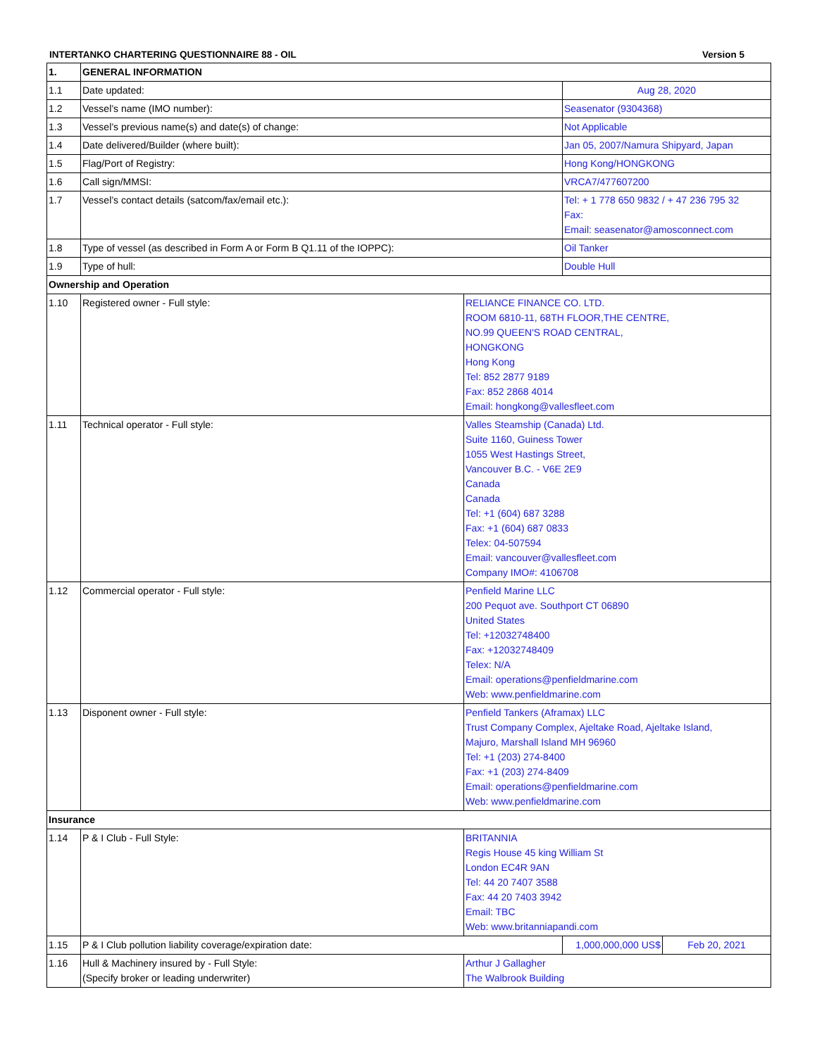INTERTANKO CHARTERING QUESTIONNAIRE 88 - OIL Version 5
| 1. | GENERAL INFORMATION | | | |
| 1.1 | Date updated: | | Aug 28, 2020 | |
| 1.2 | Vessel’s name (IMO number): | | Seasenator (9304368) | |
| 1.3 | Vessel’s previous name(s) and date(s) of change: | | Not Applicable | |
| 1.4 | Date delivered/Builder (where built): | | Jan 05, 2007/Namura Shipyard, Japan | |
| 1.5 | Flag/Port of Registry: | | Hong Kong/HONGKONG | |
| 1.6 | Call sign/MMSI: | | VRCA7/477607200 | |
| 1.7 | Vessel’s contact details (satcom/fax/email etc.): | | Tel: + 1 778 650 9832 / + 47 236 795 32 Fax: Email: seasenator@amosconnect.com | |
| 1.8 | Type of vessel (as described in Form A or Form B Q1.11 of the IOPPC): | | Oil Tanker | |
| 1.9 | Type of hull: | | Double Hull | |
| Ownership and Operation | | | | |
| 1.10 | Registered owner - Full style: | RELIANCE FINANCE CO. LTD. ROOM 6810-11, 68TH FLOOR,THE CENTRE, NO.99 QUEEN'S ROAD CENTRAL, HONGKONG Hong Kong Tel: 852 2877 9189 Fax: 852 2868 4014 Email: hongkong@vallesfleet.com | | |
| 1.11 | Technical operator - Full style: | Valles Steamship (Canada) Ltd. Suite 1160, Guiness Tower 1055 West Hastings Street, Vancouver B.C. - V6E 2E9 Canada Canada Tel: +1 (604) 687 3288 Fax: +1 (604) 687 0833 Telex: 04-507594 Email: vancouver@vallesfleet.com Company IMO#: 4106708 | | |
| 1.12 | Commercial operator - Full style: | Penfield Marine LLC 200 Pequot ave. Southport CT 06890 United States Tel: +12032748400 Fax: +12032748409 Telex: N/A Email: operations@penfieldmarine.com Web: www.penfieldmarine.com | | |
| 1.13 | Disponent owner - Full style: | Penfield Tankers (Aframax) LLC Trust Company Complex, Ajeltake Road, Ajeltake Island, Majuro, Marshall Island MH 96960 Tel: +1 (203) 274-8400 Fax: +1 (203) 274-8409 Email: operations@penfieldmarine.com Web: www.penfieldmarine.com | | |
| Insurance | | | | |
| 1.14 | P & I Club - Full Style: | BRITANNIA Regis House 45 king William St London EC4R 9AN Tel: 44 20 7407 3588 Fax: 44 20 7403 3942 Email: TBC Web: www.britanniapandi.com | | |
| 1.15 | P & I Club pollution liability coverage/expiration date: | | 1,000,000,000 US$ | Feb 20, 2021 |
| 1.16 | Hull & Machinery insured by - Full Style: (Specify broker or leading underwriter) | Arthur J Gallagher The Walbrook Building | | |